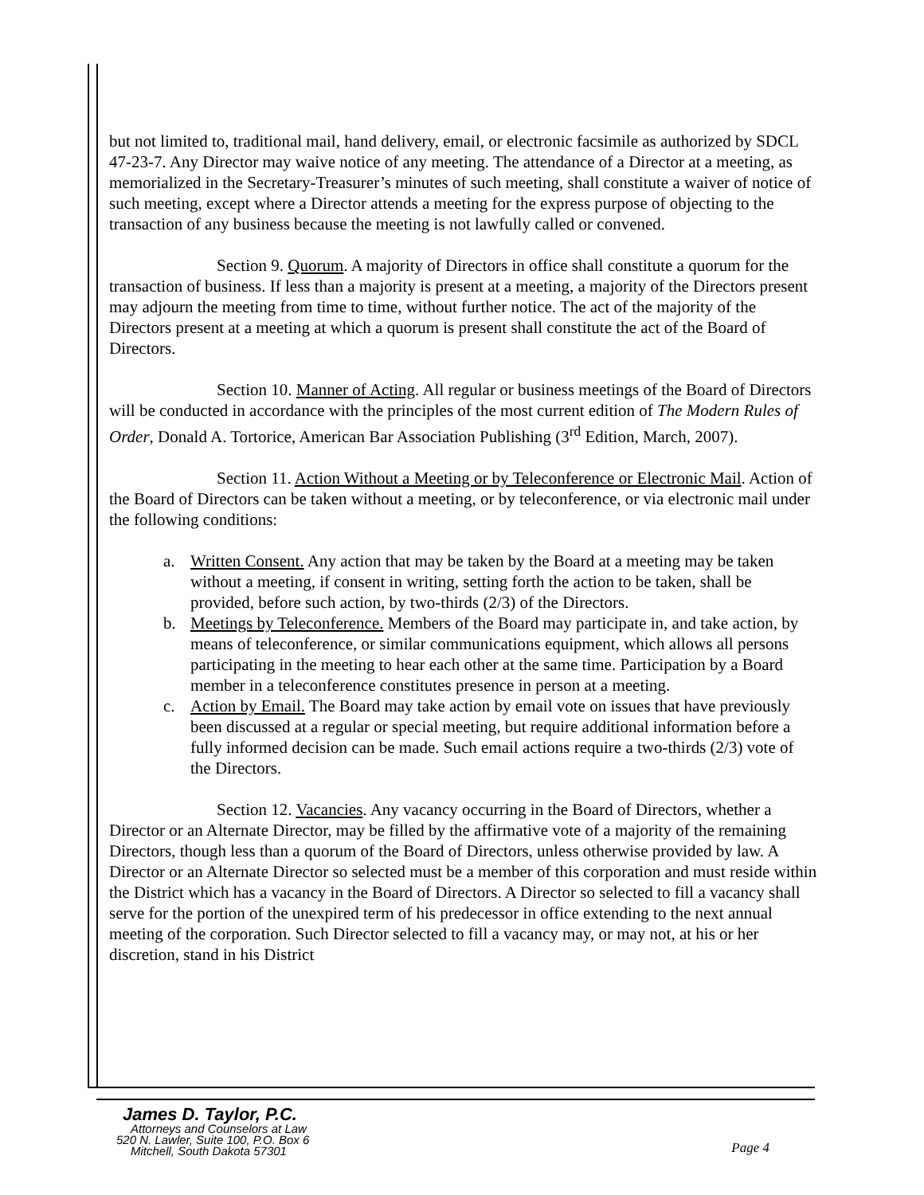but not limited to, traditional mail, hand delivery, email, or electronic facsimile as authorized by SDCL 47-23-7. Any Director may waive notice of any meeting. The attendance of a Director at a meeting, as memorialized in the Secretary-Treasurer’s minutes of such meeting, shall constitute a waiver of notice of such meeting, except where a Director attends a meeting for the express purpose of objecting to the transaction of any business because the meeting is not lawfully called or convened.
Section 9. Quorum. A majority of Directors in office shall constitute a quorum for the transaction of business. If less than a majority is present at a meeting, a majority of the Directors present may adjourn the meeting from time to time, without further notice. The act of the majority of the Directors present at a meeting at which a quorum is present shall constitute the act of the Board of Directors.
Section 10. Manner of Acting. All regular or business meetings of the Board of Directors will be conducted in accordance with the principles of the most current edition of The Modern Rules of Order, Donald A. Tortorice, American Bar Association Publishing (3<sup>rd</sup> Edition, March, 2007).
Section 11. Action Without a Meeting or by Teleconference or Electronic Mail. Action of the Board of Directors can be taken without a meeting, or by teleconference, or via electronic mail under the following conditions:
a. Written Consent. Any action that may be taken by the Board at a meeting may be taken without a meeting, if consent in writing, setting forth the action to be taken, shall be provided, before such action, by two-thirds (2/3) of the Directors.
b. Meetings by Teleconference. Members of the Board may participate in, and take action, by means of teleconference, or similar communications equipment, which allows all persons participating in the meeting to hear each other at the same time. Participation by a Board member in a teleconference constitutes presence in person at a meeting.
c. Action by Email. The Board may take action by email vote on issues that have previously been discussed at a regular or special meeting, but require additional information before a fully informed decision can be made. Such email actions require a two-thirds (2/3) vote of the Directors.
Section 12. Vacancies. Any vacancy occurring in the Board of Directors, whether a Director or an Alternate Director, may be filled by the affirmative vote of a majority of the remaining Directors, though less than a quorum of the Board of Directors, unless otherwise provided by law. A Director or an Alternate Director so selected must be a member of this corporation and must reside within the District which has a vacancy in the Board of Directors. A Director so selected to fill a vacancy shall serve for the portion of the unexpired term of his predecessor in office extending to the next annual meeting of the corporation. Such Director selected to fill a vacancy may, or may not, at his or her discretion, stand in his District
James D. Taylor, P.C.
Attorneys and Counselors at Law
520 N. Lawler, Suite 100, P.O. Box 6
Mitchell, South Dakota 57301
Page 4